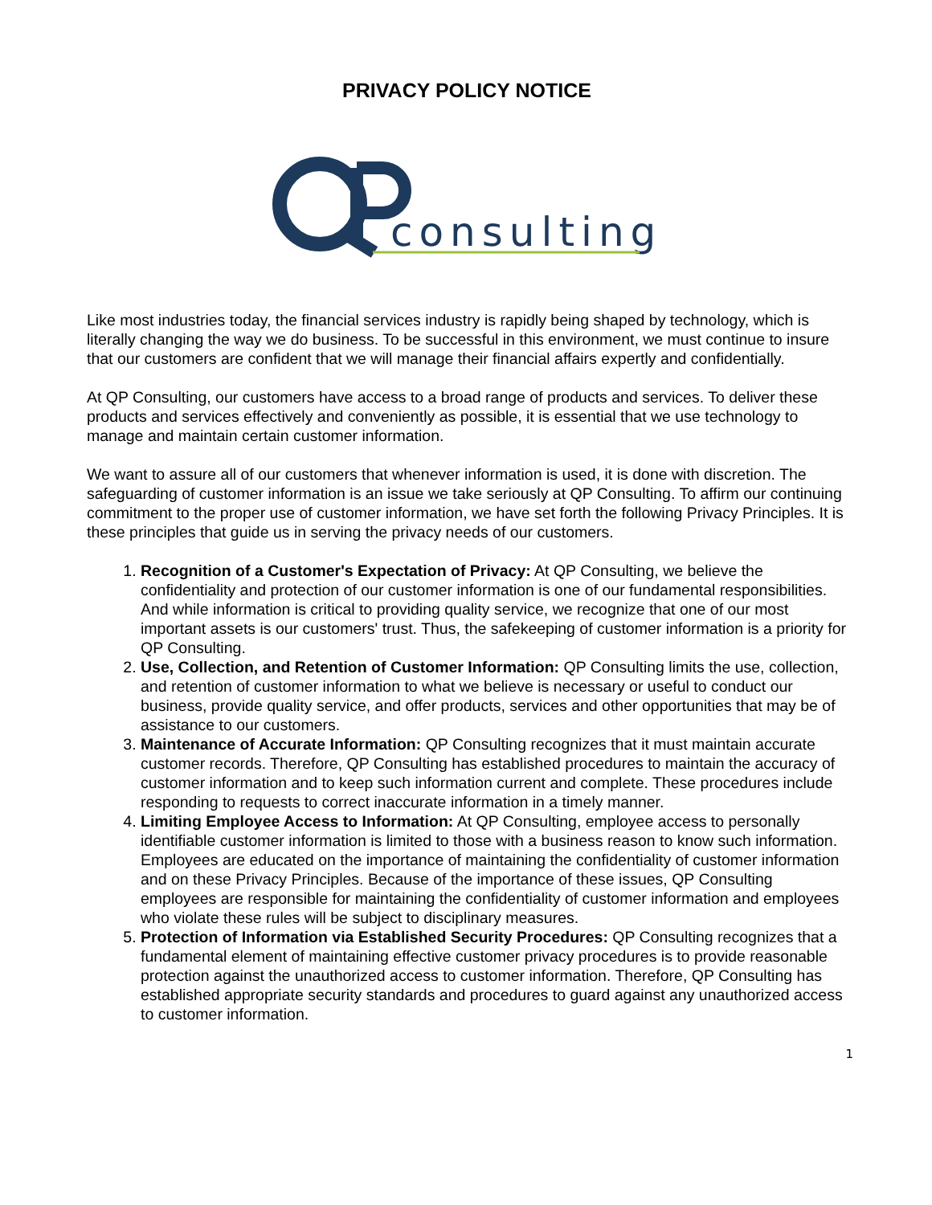PRIVACY POLICY NOTICE
consulting
Like most industries today, the financial services industry is rapidly being shaped by technology, which is literally changing the way we do business. To be successful in this environment, we must continue to insure that our customers are confident that we will manage their financial affairs expertly and confidentially.
At QP Consulting, our customers have access to a broad range of products and services. To deliver these products and services effectively and conveniently as possible, it is essential that we use technology to manage and maintain certain customer information.
We want to assure all of our customers that whenever information is used, it is done with discretion. The safeguarding of customer information is an issue we take seriously at QP Consulting. To affirm our continuing commitment to the proper use of customer information, we have set forth the following Privacy Principles. It is these principles that guide us in serving the privacy needs of our customers.
1. Recognition of a Customer's Expectation of Privacy: At QP Consulting, we believe the confidentiality and protection of our customer information is one of our fundamental responsibilities. And while information is critical to providing quality service, we recognize that one of our most important assets is our customers' trust. Thus, the safekeeping of customer information is a priority for QP Consulting.
2. Use, Collection, and Retention of Customer Information: QP Consulting limits the use, collection, and retention of customer information to what we believe is necessary or useful to conduct our business, provide quality service, and offer products, services and other opportunities that may be of assistance to our customers.
3. Maintenance of Accurate Information: QP Consulting recognizes that it must maintain accurate customer records. Therefore, QP Consulting has established procedures to maintain the accuracy of customer information and to keep such information current and complete. These procedures include responding to requests to correct inaccurate information in a timely manner.
4. Limiting Employee Access to Information: At QP Consulting, employee access to personally identifiable customer information is limited to those with a business reason to know such information. Employees are educated on the importance of maintaining the confidentiality of customer information and on these Privacy Principles. Because of the importance of these issues, QP Consulting employees are responsible for maintaining the confidentiality of customer information and employees who violate these rules will be subject to disciplinary measures.
5. Protection of Information via Established Security Procedures: QP Consulting recognizes that a fundamental element of maintaining effective customer privacy procedures is to provide reasonable protection against the unauthorized access to customer information. Therefore, QP Consulting has established appropriate security standards and procedures to guard against any unauthorized access to customer information.
1